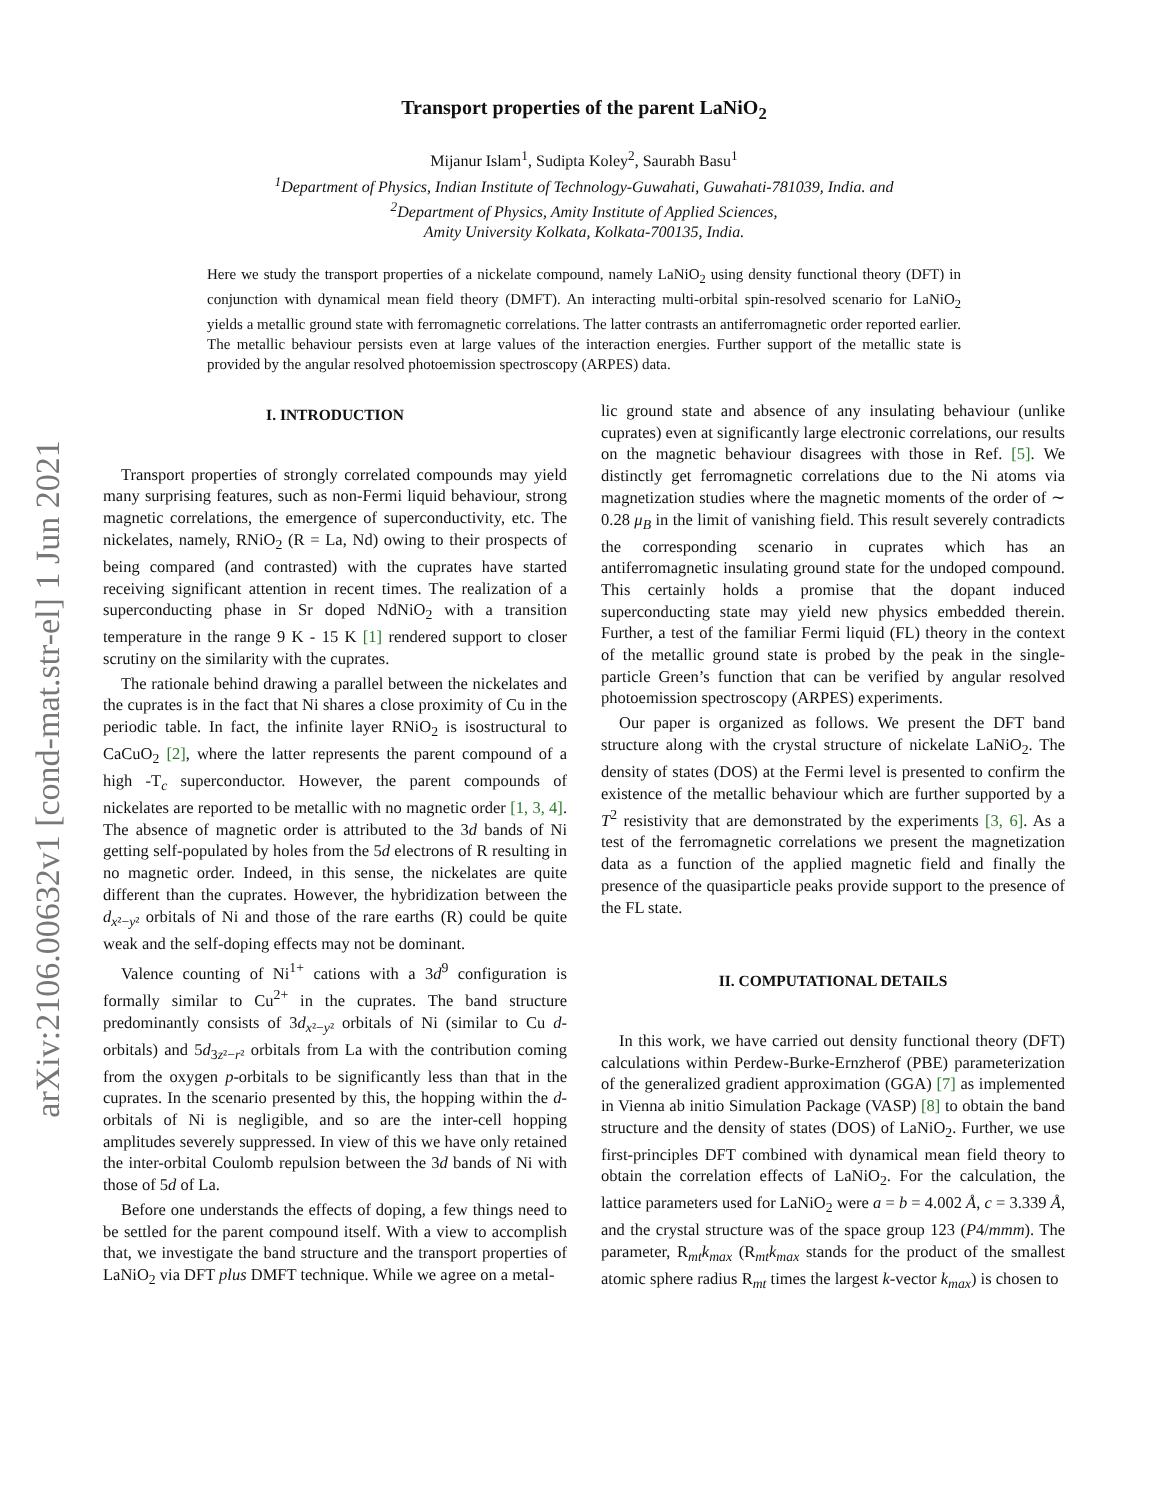arXiv:2106.00632v1 [cond-mat.str-el] 1 Jun 2021
Transport properties of the parent LaNiO<sub>2</sub>
Mijanur Islam<sup>1</sup>, Sudipta Koley<sup>2</sup>, Saurabh Basu<sup>1</sup>
<sup>1</sup> Department of Physics, Indian Institute of Technology-Guwahati, Guwahati-781039, India. and
<sup>2</sup> Department of Physics, Amity Institute of Applied Sciences,
Amity University Kolkata, Kolkata-700135, India.
Here we study the transport properties of a nickelate compound, namely LaNiO<sub>2</sub> using density functional theory (DFT) in conjunction with dynamical mean field theory (DMFT). An interacting multi-orbital spin-resolved scenario for LaNiO<sub>2</sub> yields a metallic ground state with ferromagnetic correlations. The latter contrasts an antiferromagnetic order reported earlier. The metallic behaviour persists even at large values of the interaction energies. Further support of the metallic state is provided by the angular resolved photoemission spectroscopy (ARPES) data.
I. INTRODUCTION
Transport properties of strongly correlated compounds may yield many surprising features, such as non-Fermi liquid behaviour, strong magnetic correlations, the emergence of superconductivity, etc. The nickelates, namely, RNiO<sub>2</sub> (R = La, Nd) owing to their prospects of being compared (and contrasted) with the cuprates have started receiving significant attention in recent times. The realization of a superconducting phase in Sr doped NdNiO<sub>2</sub> with a transition temperature in the range 9 K - 15 K [1] rendered support to closer scrutiny on the similarity with the cuprates.
The rationale behind drawing a parallel between the nickelates and the cuprates is in the fact that Ni shares a close proximity of Cu in the periodic table. In fact, the infinite layer RNiO<sub>2</sub> is isostructural to CaCuO<sub>2</sub> [2], where the latter represents the parent compound of a high -T<sub>c</sub> superconductor. However, the parent compounds of nickelates are reported to be metallic with no magnetic order [1, 3, 4]. The absence of magnetic order is attributed to the 3d bands of Ni getting self-populated by holes from the 5d electrons of R resulting in no magnetic order. Indeed, in this sense, the nickelates are quite different than the cuprates. However, the hybridization between the d<sub>x²−y²</sub> orbitals of Ni and those of the rare earths (R) could be quite weak and the self-doping effects may not be dominant.
Valence counting of Ni<sup>1+</sup> cations with a 3d<sup>9</sup> configuration is formally similar to Cu<sup>2+</sup> in the cuprates. The band structure predominantly consists of 3d<sub>x²−y²</sub> orbitals of Ni (similar to Cu d-orbitals) and 5d<sub>3z²−r²</sub> orbitals from La with the contribution coming from the oxygen p-orbitals to be significantly less than that in the cuprates. In the scenario presented by this, the hopping within the d-orbitals of Ni is negligible, and so are the inter-cell hopping amplitudes severely suppressed. In view of this we have only retained the inter-orbital Coulomb repulsion between the 3d bands of Ni with those of 5d of La.
Before one understands the effects of doping, a few things need to be settled for the parent compound itself. With a view to accomplish that, we investigate the band structure and the transport properties of LaNiO<sub>2</sub> via DFT plus DMFT technique. While we agree on a metal-
lic ground state and absence of any insulating behaviour (unlike cuprates) even at significantly large electronic correlations, our results on the magnetic behaviour disagrees with those in Ref. [5]. We distinctly get ferromagnetic correlations due to the Ni atoms via magnetization studies where the magnetic moments of the order of ∼ 0.28 μ<sub>B</sub> in the limit of vanishing field. This result severely contradicts the corresponding scenario in cuprates which has an antiferromagnetic insulating ground state for the undoped compound. This certainly holds a promise that the dopant induced superconducting state may yield new physics embedded therein. Further, a test of the familiar Fermi liquid (FL) theory in the context of the metallic ground state is probed by the peak in the single-particle Green’s function that can be verified by angular resolved photoemission spectroscopy (ARPES) experiments.
Our paper is organized as follows. We present the DFT band structure along with the crystal structure of nickelate LaNiO<sub>2</sub>. The density of states (DOS) at the Fermi level is presented to confirm the existence of the metallic behaviour which are further supported by a T<sup>2</sup> resistivity that are demonstrated by the experiments [3, 6]. As a test of the ferromagnetic correlations we present the magnetization data as a function of the applied magnetic field and finally the presence of the quasiparticle peaks provide support to the presence of the FL state.
II. COMPUTATIONAL DETAILS
In this work, we have carried out density functional theory (DFT) calculations within Perdew-Burke-Ernzherof (PBE) parameterization of the generalized gradient approximation (GGA) [7] as implemented in Vienna ab initio Simulation Package (VASP) [8] to obtain the band structure and the density of states (DOS) of LaNiO<sub>2</sub>. Further, we use first-principles DFT combined with dynamical mean field theory to obtain the correlation effects of LaNiO<sub>2</sub>. For the calculation, the lattice parameters used for LaNiO<sub>2</sub> were a = b = 4.002 Å, c = 3.339 Å, and the crystal structure was of the space group 123 (P4/mmm). The parameter, R<sub>mt</sub>k<sub>max</sub> (R<sub>mt</sub>k<sub>max</sub> stands for the product of the smallest atomic sphere radius R<sub>mt</sub> times the largest k-vector k<sub>max</sub>) is chosen to